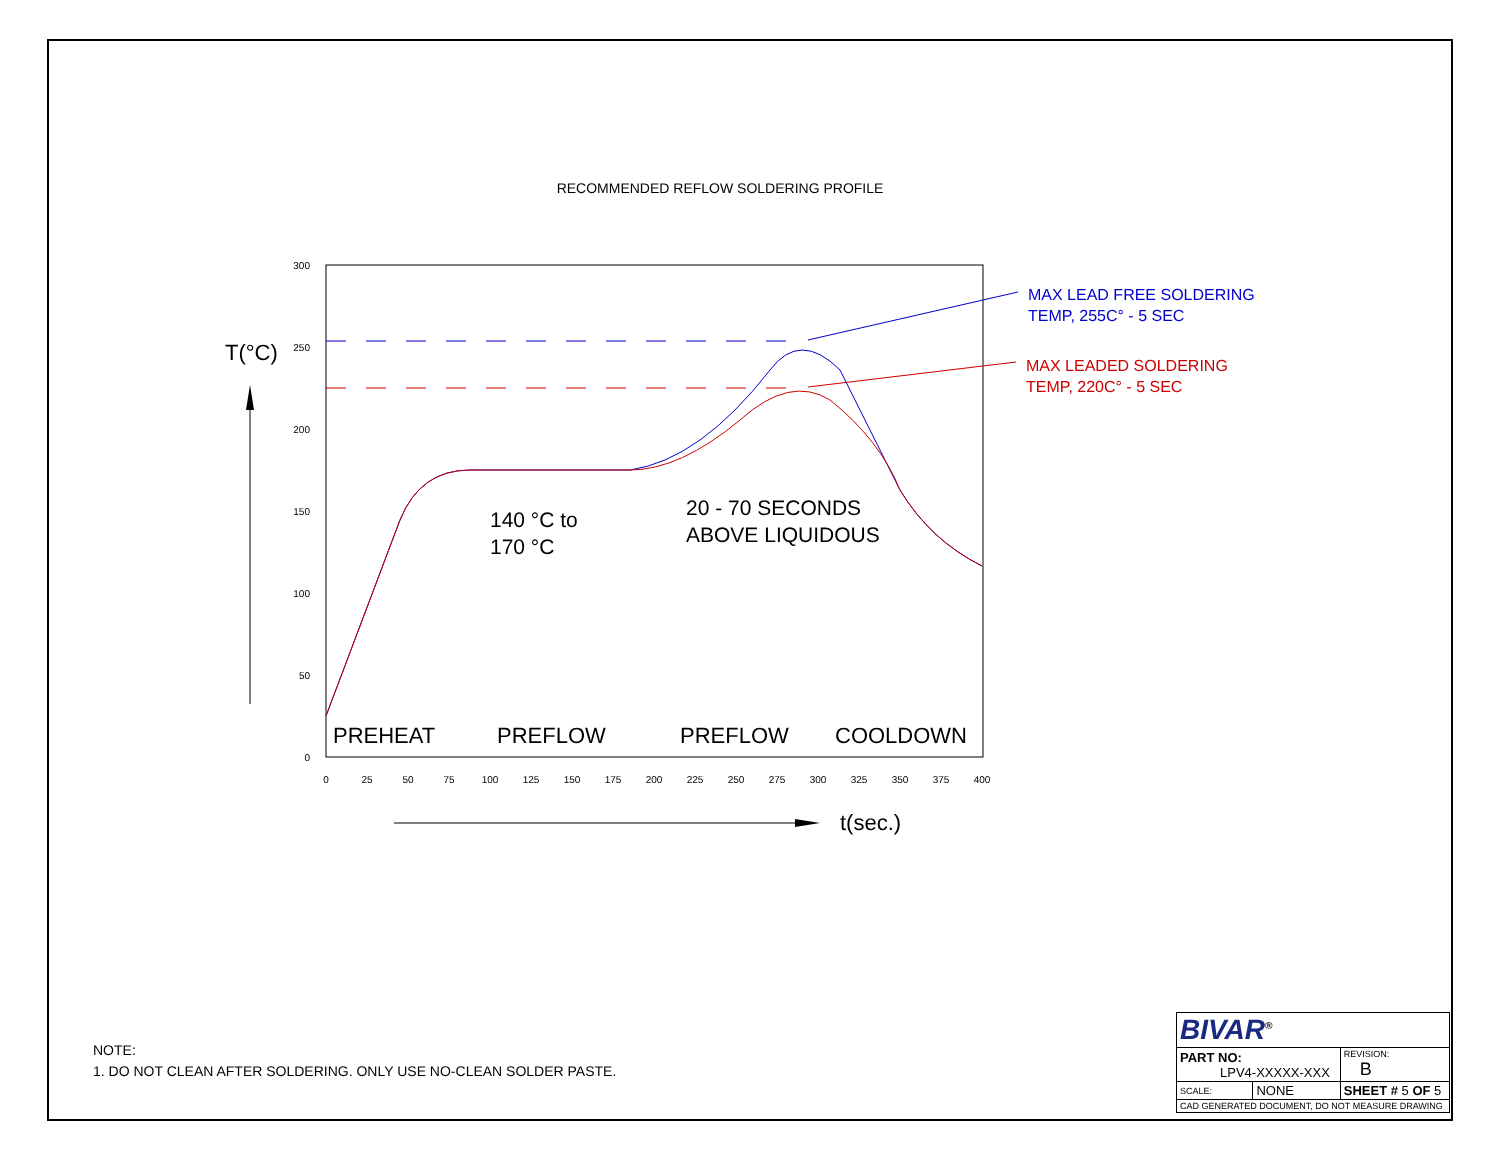RECOMMENDED REFLOW SOLDERING PROFILE
300
250
200
150
100
50
0
0
25
50
75
100
125
150
175
200
225
250
275
300
325
350
375
400
T(°C)
t(sec.)
PREHEAT
PREFLOW
PREFLOW
COOLDOWN
140 °C to
170 °C
20 - 70 SECONDS
ABOVE LIQUIDOUS
MAX LEAD FREE SOLDERING
TEMP, 255C° - 5 SEC
MAX LEADED SOLDERING
TEMP, 220C° - 5 SEC
NOTE:
1. DO NOT CLEAN AFTER SOLDERING. ONLY USE NO-CLEAN SOLDER PASTE.
| BIVAR<sup>®</sup> | | | |
| PART NO: LPV4-XXXXX-XXX | | | REVISION: B |
| SCALE: | NONE | SHEET # 5 OF 5 | |
| CAD GENERATED DOCUMENT, DO NOT MEASURE DRAWING | | | |